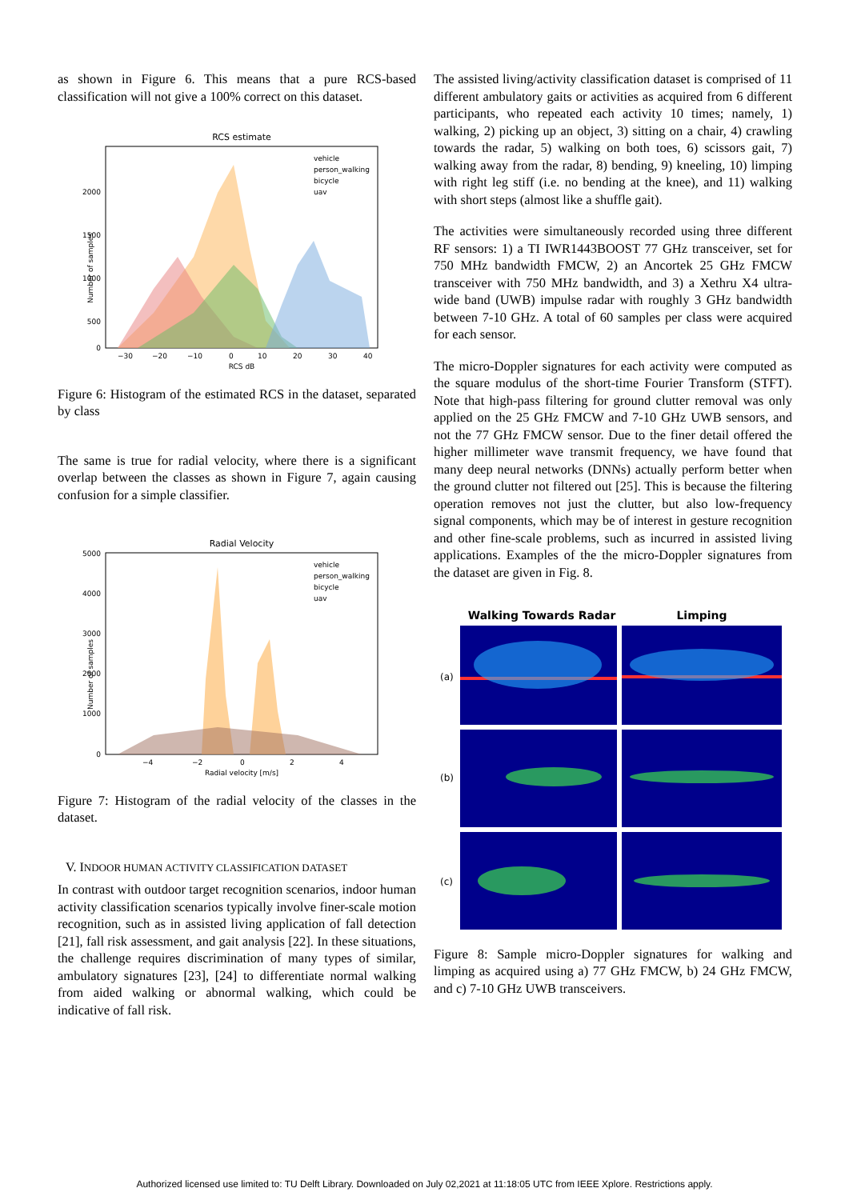as shown in Figure 6. This means that a pure RCS-based classification will not give a 100% correct on this dataset.
RCS estimate
Number of samples
2000
1500
1000
500
0
−30
−20
−10
0
10
20
30
40
RCS dB
vehicle
person_walking
bicycle
uav
Figure 6: Histogram of the estimated RCS in the dataset, separated by class
The same is true for radial velocity, where there is a significant overlap between the classes as shown in Figure 7, again causing confusion for a simple classifier.
Radial Velocity
Number of samples
5000
4000
3000
2000
1000
0
−4
−2
0
2
4
Radial velocity [m/s]
vehicle
person_walking
bicycle
uav
Figure 7: Histogram of the radial velocity of the classes in the dataset.
V. INDOOR HUMAN ACTIVITY CLASSIFICATION DATASET
In contrast with outdoor target recognition scenarios, indoor human activity classification scenarios typically involve finer-scale motion recognition, such as in assisted living application of fall detection [21], fall risk assessment, and gait analysis [22]. In these situations, the challenge requires discrimination of many types of similar, ambulatory signatures [23], [24] to differentiate normal walking from aided walking or abnormal walking, which could be indicative of fall risk.
The assisted living/activity classification dataset is comprised of 11 different ambulatory gaits or activities as acquired from 6 different participants, who repeated each activity 10 times; namely, 1) walking, 2) picking up an object, 3) sitting on a chair, 4) crawling towards the radar, 5) walking on both toes, 6) scissors gait, 7) walking away from the radar, 8) bending, 9) kneeling, 10) limping with right leg stiff (i.e. no bending at the knee), and 11) walking with short steps (almost like a shuffle gait).
The activities were simultaneously recorded using three different RF sensors: 1) a TI IWR1443BOOST 77 GHz transceiver, set for 750 MHz bandwidth FMCW, 2) an Ancortek 25 GHz FMCW transceiver with 750 MHz bandwidth, and 3) a Xethru X4 ultra-wide band (UWB) impulse radar with roughly 3 GHz bandwidth between 7-10 GHz. A total of 60 samples per class were acquired for each sensor.
The micro-Doppler signatures for each activity were computed as the square modulus of the short-time Fourier Transform (STFT). Note that high-pass filtering for ground clutter removal was only applied on the 25 GHz FMCW and 7-10 GHz UWB sensors, and not the 77 GHz FMCW sensor. Due to the finer detail offered the higher millimeter wave transmit frequency, we have found that many deep neural networks (DNNs) actually perform better when the ground clutter not filtered out [25]. This is because the filtering operation removes not just the clutter, but also low-frequency signal components, which may be of interest in gesture recognition and other fine-scale problems, such as incurred in assisted living applications. Examples of the the micro-Doppler signatures from the dataset are given in Fig. 8.
Walking Towards Radar
Limping
(a)
(b)
(c)
Figure 8: Sample micro-Doppler signatures for walking and limping as acquired using a) 77 GHz FMCW, b) 24 GHz FMCW, and c) 7-10 GHz UWB transceivers.
Authorized licensed use limited to: TU Delft Library. Downloaded on July 02,2021 at 11:18:05 UTC from IEEE Xplore. Restrictions apply.